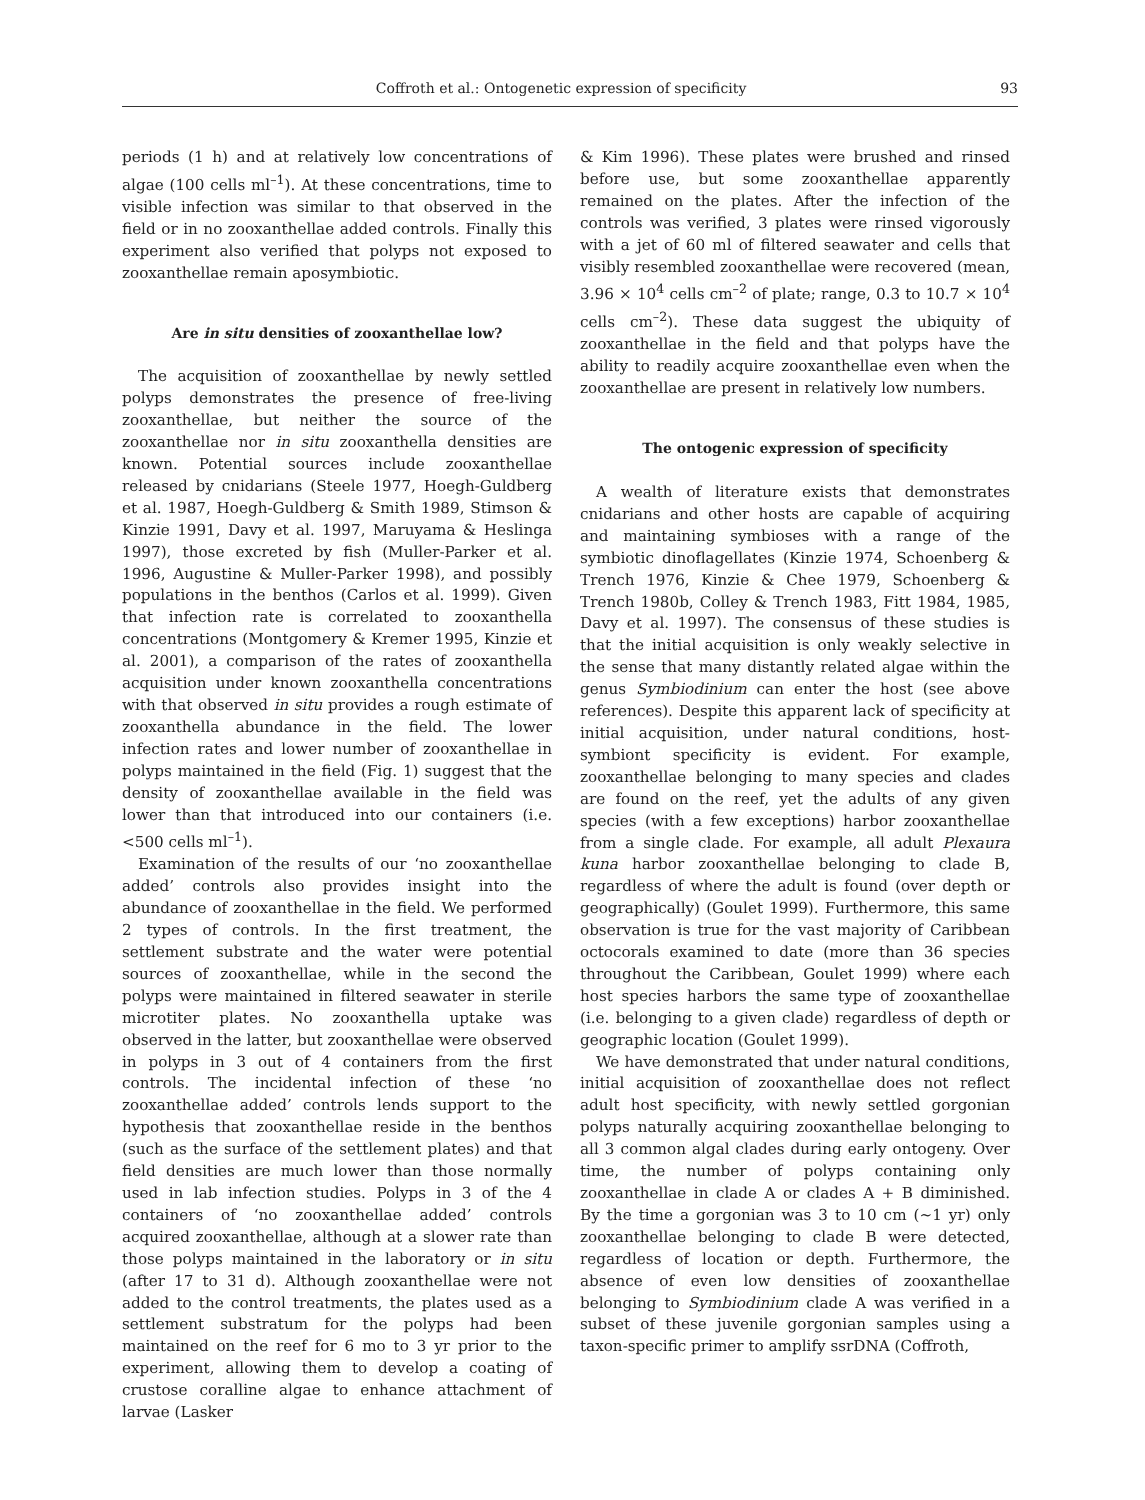Coffroth et al.: Ontogenetic expression of specificity 93
periods (1 h) and at relatively low concentrations of algae (100 cells ml<sup>–1</sup>). At these concentrations, time to visible infection was similar to that observed in the field or in no zooxanthellae added controls. Finally this experiment also verified that polyps not exposed to zooxanthellae remain aposymbiotic.
Are in situ densities of zooxanthellae low?
The acquisition of zooxanthellae by newly settled polyps demonstrates the presence of free-living zooxanthellae, but neither the source of the zooxanthellae nor in situ zooxanthella densities are known. Potential sources include zooxanthellae released by cnidarians (Steele 1977, Hoegh-Guldberg et al. 1987, Hoegh-Guldberg & Smith 1989, Stimson & Kinzie 1991, Davy et al. 1997, Maruyama & Heslinga 1997), those excreted by fish (Muller-Parker et al. 1996, Augustine & Muller-Parker 1998), and possibly populations in the benthos (Carlos et al. 1999). Given that infection rate is correlated to zooxanthella concentrations (Montgomery & Kremer 1995, Kinzie et al. 2001), a comparison of the rates of zooxanthella acquisition under known zooxanthella concentrations with that observed in situ provides a rough estimate of zooxanthella abundance in the field. The lower infection rates and lower number of zooxanthellae in polyps maintained in the field (Fig. 1) suggest that the density of zooxanthellae available in the field was lower than that introduced into our containers (i.e. <500 cells ml<sup>–1</sup>).
Examination of the results of our ‘no zooxanthellae added’ controls also provides insight into the abundance of zooxanthellae in the field. We performed 2 types of controls. In the first treatment, the settlement substrate and the water were potential sources of zooxanthellae, while in the second the polyps were maintained in filtered seawater in sterile microtiter plates. No zooxanthella uptake was observed in the latter, but zooxanthellae were observed in polyps in 3 out of 4 containers from the first controls. The incidental infection of these ‘no zooxanthellae added’ controls lends support to the hypothesis that zooxanthellae reside in the benthos (such as the surface of the settlement plates) and that field densities are much lower than those normally used in lab infection studies. Polyps in 3 of the 4 containers of ‘no zooxanthellae added’ controls acquired zooxanthellae, although at a slower rate than those polyps maintained in the laboratory or in situ (after 17 to 31 d). Although zooxanthellae were not added to the control treatments, the plates used as a settlement substratum for the polyps had been maintained on the reef for 6 mo to 3 yr prior to the experiment, allowing them to develop a coating of crustose coralline algae to enhance attachment of larvae (Lasker
& Kim 1996). These plates were brushed and rinsed before use, but some zooxanthellae apparently remained on the plates. After the infection of the controls was verified, 3 plates were rinsed vigorously with a jet of 60 ml of filtered seawater and cells that visibly resembled zooxanthellae were recovered (mean, 3.96 × 10<sup>4</sup> cells cm<sup>–2</sup> of plate; range, 0.3 to 10.7 × 10<sup>4</sup> cells cm<sup>–2</sup>). These data suggest the ubiquity of zooxanthellae in the field and that polyps have the ability to readily acquire zooxanthellae even when the zooxanthellae are present in relatively low numbers.
The ontogenic expression of specificity
A wealth of literature exists that demonstrates cnidarians and other hosts are capable of acquiring and maintaining symbioses with a range of the symbiotic dinoflagellates (Kinzie 1974, Schoenberg & Trench 1976, Kinzie & Chee 1979, Schoenberg & Trench 1980b, Colley & Trench 1983, Fitt 1984, 1985, Davy et al. 1997). The consensus of these studies is that the initial acquisition is only weakly selective in the sense that many distantly related algae within the genus Symbiodinium can enter the host (see above references). Despite this apparent lack of specificity at initial acquisition, under natural conditions, host-symbiont specificity is evident. For example, zooxanthellae belonging to many species and clades are found on the reef, yet the adults of any given species (with a few exceptions) harbor zooxanthellae from a single clade. For example, all adult Plexaura kuna harbor zooxanthellae belonging to clade B, regardless of where the adult is found (over depth or geographically) (Goulet 1999). Furthermore, this same observation is true for the vast majority of Caribbean octocorals examined to date (more than 36 species throughout the Caribbean, Goulet 1999) where each host species harbors the same type of zooxanthellae (i.e. belonging to a given clade) regardless of depth or geographic location (Goulet 1999).
We have demonstrated that under natural conditions, initial acquisition of zooxanthellae does not reflect adult host specificity, with newly settled gorgonian polyps naturally acquiring zooxanthellae belonging to all 3 common algal clades during early ontogeny. Over time, the number of polyps containing only zooxanthellae in clade A or clades A + B diminished. By the time a gorgonian was 3 to 10 cm (~1 yr) only zooxanthellae belonging to clade B were detected, regardless of location or depth. Furthermore, the absence of even low densities of zooxanthellae belonging to Symbiodinium clade A was verified in a subset of these juvenile gorgonian samples using a taxon-specific primer to amplify ssrDNA (Coffroth,